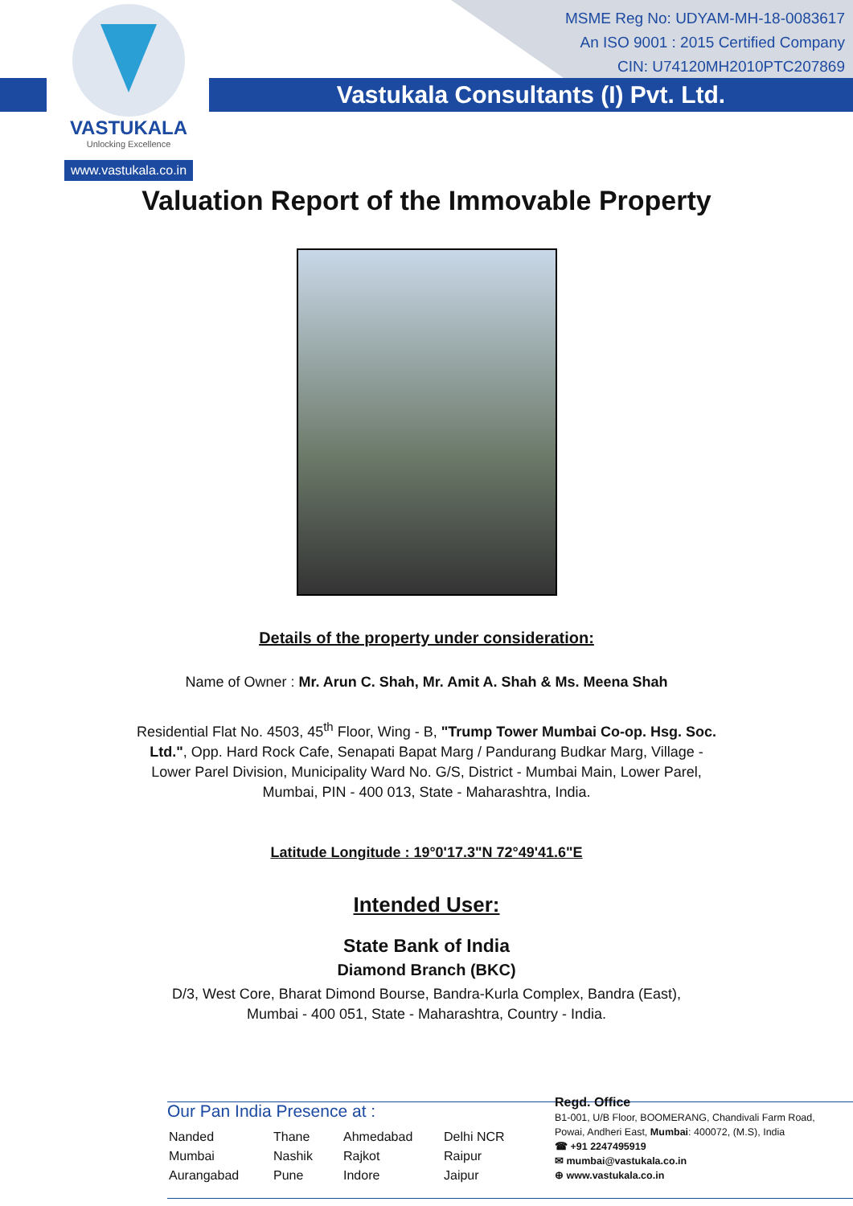VASTUKALA
Unlocking Excellence
www.vastukala.co.in
MSME Reg No: UDYAM-MH-18-0083617
An ISO 9001 : 2015 Certified Company
CIN: U74120MH2010PTC207869
Vastukala Consultants (I) Pvt. Ltd.
Valuation Report of the Immovable Property
Details of the property under consideration:
Name of Owner : Mr. Arun C. Shah, Mr. Amit A. Shah & Ms. Meena Shah
Residential Flat No. 4503, 45<sup>th</sup> Floor, Wing - B, "Trump Tower Mumbai Co-op. Hsg. Soc. Ltd.", Opp. Hard Rock Cafe, Senapati Bapat Marg / Pandurang Budkar Marg, Village - Lower Parel Division, Municipality Ward No. G/S, District - Mumbai Main, Lower Parel, Mumbai, PIN - 400 013, State - Maharashtra, India.
Latitude Longitude : 19°0'17.3"N 72°49'41.6"E
Intended User:
State Bank of India
Diamond Branch (BKC)
D/3, West Core, Bharat Dimond Bourse, Bandra-Kurla Complex, Bandra (East), Mumbai - 400 051, State - Maharashtra, Country - India.
Our Pan India Presence at :
Nanded Thane Ahmedabad Delhi NCR Mumbai Nashik Rajkot Raipur Aurangabad Pune Indore Jaipur
Regd. Office
B1-001, U/B Floor, BOOMERANG, Chandivali Farm Road,
Powai, Andheri East, Mumbai: 400072, (M.S), India
☎ +91 2247495919
✉ mumbai@vastukala.co.in
⊕ www.vastukala.co.in